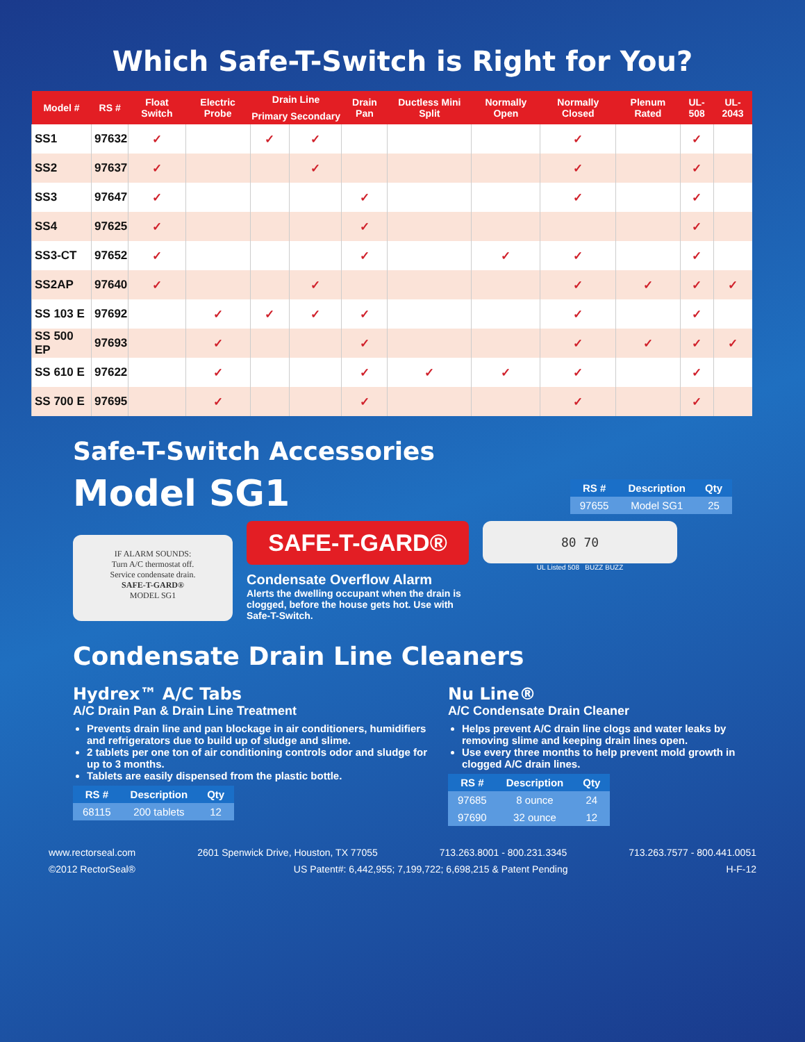Which Safe-T-Switch is Right for You?
| Model # | RS # | Float Switch | Electric Probe | Drain Line | | Drain Pan | Ductless Mini Split | Normally Open | Normally Closed | Plenum Rated | UL-508 | UL-2043 |
| --- | --- | --- | --- | --- | --- | --- | --- | --- | --- | --- | --- | --- |
| | | | | Primary | Secondary | | | | | | | |
| SS1 | 97632 | ✓ | | ✓ | ✓ | | | | ✓ | | ✓ | |
| SS2 | 97637 | ✓ | | | ✓ | | | | ✓ | | ✓ | |
| SS3 | 97647 | ✓ | | | | ✓ | | | ✓ | | ✓ | |
| SS4 | 97625 | ✓ | | | | ✓ | | | | | ✓ | |
| SS3-CT | 97652 | ✓ | | | | ✓ | | ✓ | ✓ | | ✓ | |
| SS2AP | 97640 | ✓ | | | ✓ | | | | ✓ | ✓ | ✓ | ✓ |
| SS 103 E | 97692 | | ✓ | ✓ | ✓ | ✓ | | | ✓ | | ✓ | |
| SS 500 EP | 97693 | | ✓ | | | ✓ | | | ✓ | ✓ | ✓ | ✓ |
| SS 610 E | 97622 | | ✓ | | | ✓ | ✓ | ✓ | ✓ | | ✓ | |
| SS 700 E | 97695 | | ✓ | | | ✓ | | | ✓ | | ✓ | |
Safe-T-Switch Accessories
Model SG1
| RS # | Description | Qty |
| --- | --- | --- |
| 97655 | Model SG1 | 25 |
IF ALARM SOUNDS:
Turn A/C thermostat off.
Service condensate drain.
SAFE-T-GARD®
MODEL SG1
SAFE-T-GARD®
Condensate Overflow Alarm
Alerts the dwelling occupant when the drain is clogged, before the house gets hot. Use with Safe-T-Switch.
80 70
UL Listed 508 BUZZ BUZZ
Condensate Drain Line Cleaners
Hydrex™ A/C Tabs
A/C Drain Pan & Drain Line Treatment
Prevents drain line and pan blockage in air conditioners, humidifiers and refrigerators due to build up of sludge and slime.
2 tablets per one ton of air conditioning controls odor and sludge for up to 3 months.
Tablets are easily dispensed from the plastic bottle.
| RS # | Description | Qty |
| --- | --- | --- |
| 68115 | 200 tablets | 12 |
Nu Line®
A/C Condensate Drain Cleaner
Helps prevent A/C drain line clogs and water leaks by removing slime and keeping drain lines open.
Use every three months to help prevent mold growth in clogged A/C drain lines.
| RS # | Description | Qty |
| --- | --- | --- |
| 97685 | 8 ounce | 24 |
| 97690 | 32 ounce | 12 |
www.rectorseal.com 2601 Spenwick Drive, Houston, TX 77055 713.263.8001 - 800.231.3345 713.263.7577 - 800.441.0051
©2012 RectorSeal® US Patent#: 6,442,955; 7,199,722; 6,698,215 & Patent Pending H-F-12